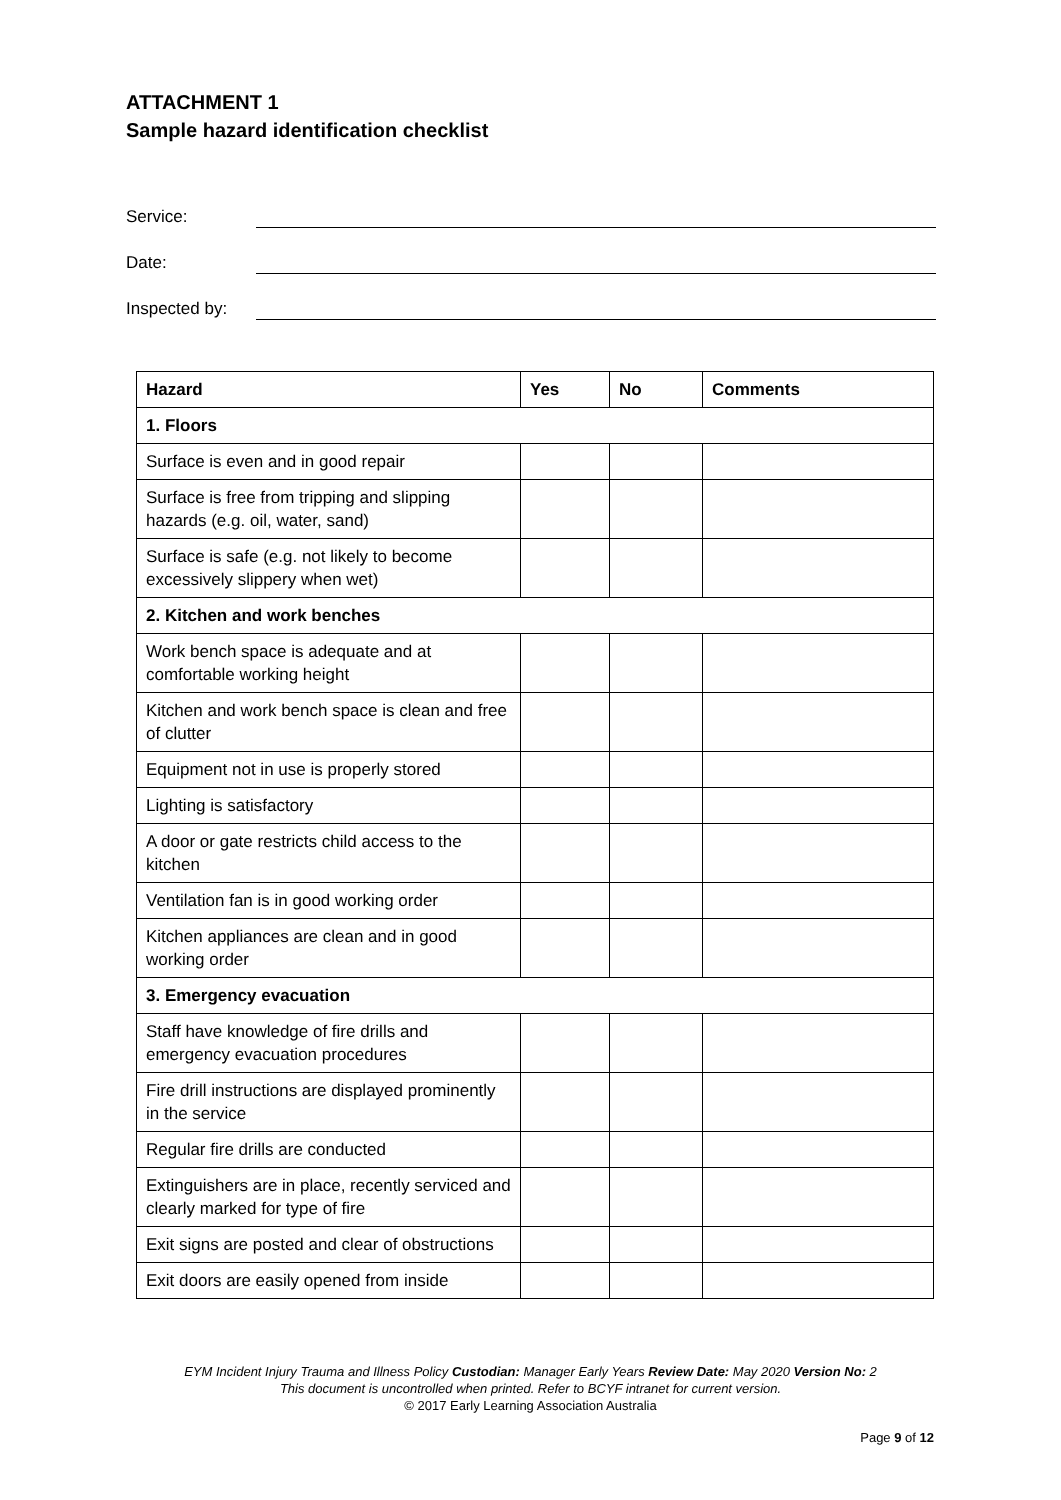ATTACHMENT 1
Sample hazard identification checklist
Service:
Date:
Inspected by:
| Hazard | Yes | No | Comments |
| --- | --- | --- | --- |
| 1. Floors | | | |
| Surface is even and in good repair | | | |
| Surface is free from tripping and slipping hazards (e.g. oil, water, sand) | | | |
| Surface is safe (e.g. not likely to become excessively slippery when wet) | | | |
| 2. Kitchen and work benches | | | |
| Work bench space is adequate and at comfortable working height | | | |
| Kitchen and work bench space is clean and free of clutter | | | |
| Equipment not in use is properly stored | | | |
| Lighting is satisfactory | | | |
| A door or gate restricts child access to the kitchen | | | |
| Ventilation fan is in good working order | | | |
| Kitchen appliances are clean and in good working order | | | |
| 3. Emergency evacuation | | | |
| Staff have knowledge of fire drills and emergency evacuation procedures | | | |
| Fire drill instructions are displayed prominently in the service | | | |
| Regular fire drills are conducted | | | |
| Extinguishers are in place, recently serviced and clearly marked for type of fire | | | |
| Exit signs are posted and clear of obstructions | | | |
| Exit doors are easily opened from inside | | | |
EYM Incident Injury Trauma and Illness Policy Custodian: Manager Early Years Review Date: May 2020 Version No: 2
This document is uncontrolled when printed. Refer to BCYF intranet for current version.
© 2017 Early Learning Association Australia
Page 9 of 12